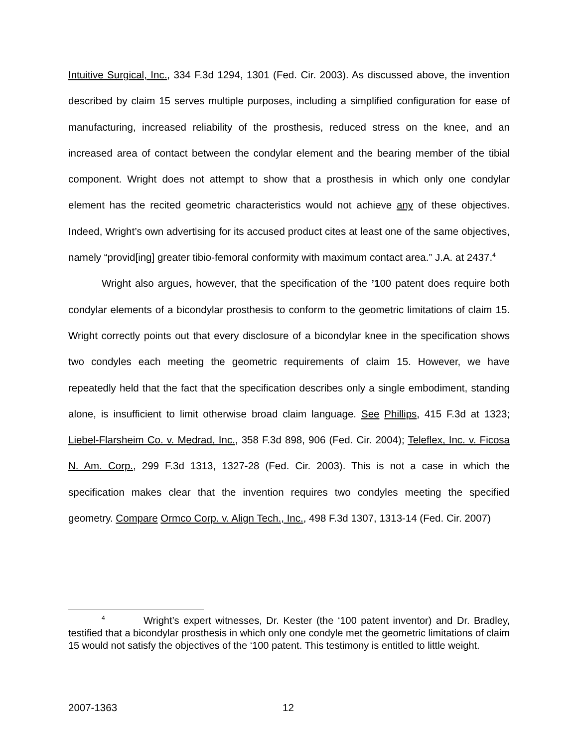Intuitive Surgical, Inc., 334 F.3d 1294, 1301 (Fed. Cir. 2003). As discussed above, the invention described by claim 15 serves multiple purposes, including a simplified configuration for ease of manufacturing, increased reliability of the prosthesis, reduced stress on the knee, and an increased area of contact between the condylar element and the bearing member of the tibial component. Wright does not attempt to show that a prosthesis in which only one condylar element has the recited geometric characteristics would not achieve any of these objectives. Indeed, Wright’s own advertising for its accused product cites at least one of the same objectives, namely “provid[ing] greater tibio-femoral conformity with maximum contact area.” J.A. at 2437.<sup>4</sup>
Wright also argues, however, that the specification of the ’100 patent does require both condylar elements of a bicondylar prosthesis to conform to the geometric limitations of claim 15. Wright correctly points out that every disclosure of a bicondylar knee in the specification shows two condyles each meeting the geometric requirements of claim 15. However, we have repeatedly held that the fact that the specification describes only a single embodiment, standing alone, is insufficient to limit otherwise broad claim language. See Phillips, 415 F.3d at 1323; Liebel-Flarsheim Co. v. Medrad, Inc., 358 F.3d 898, 906 (Fed. Cir. 2004); Teleflex, Inc. v. Ficosa N. Am. Corp., 299 F.3d 1313, 1327-28 (Fed. Cir. 2003). This is not a case in which the specification makes clear that the invention requires two condyles meeting the specified geometry. Compare Ormco Corp. v. Align Tech., Inc., 498 F.3d 1307, 1313-14 (Fed. Cir. 2007)
<sup>4</sup> Wright’s expert witnesses, Dr. Kester (the ‘100 patent inventor) and Dr. Bradley, testified that a bicondylar prosthesis in which only one condyle met the geometric limitations of claim 15 would not satisfy the objectives of the ‘100 patent. This testimony is entitled to little weight.
2007-1363 12